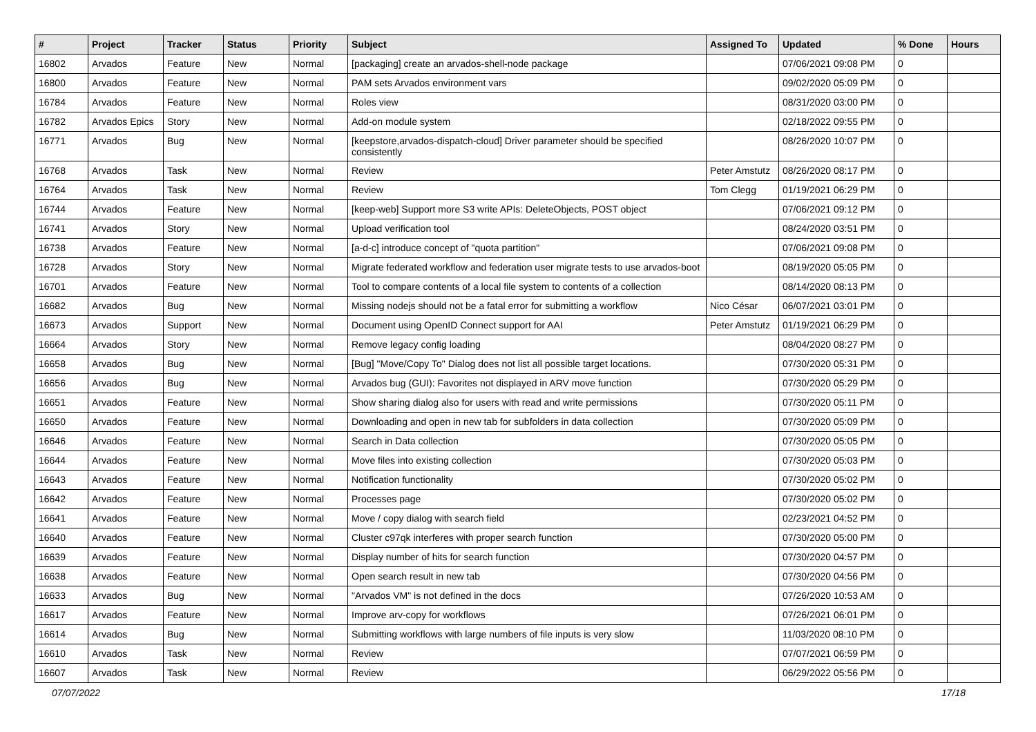| # | Project | Tracker | Status | Priority | Subject | Assigned To | Updated | % Done | Hours |
| --- | --- | --- | --- | --- | --- | --- | --- | --- | --- |
| 16802 | Arvados | Feature | New | Normal | [packaging] create an arvados-shell-node package | | 07/06/2021 09:08 PM | 0 | |
| 16800 | Arvados | Feature | New | Normal | PAM sets Arvados environment vars | | 09/02/2020 05:09 PM | 0 | |
| 16784 | Arvados | Feature | New | Normal | Roles view | | 08/31/2020 03:00 PM | 0 | |
| 16782 | Arvados Epics | Story | New | Normal | Add-on module system | | 02/18/2022 09:55 PM | 0 | |
| 16771 | Arvados | Bug | New | Normal | [keepstore,arvados-dispatch-cloud] Driver parameter should be specified consistently | | 08/26/2020 10:07 PM | 0 | |
| 16768 | Arvados | Task | New | Normal | Review | Peter Amstutz | 08/26/2020 08:17 PM | 0 | |
| 16764 | Arvados | Task | New | Normal | Review | Tom Clegg | 01/19/2021 06:29 PM | 0 | |
| 16744 | Arvados | Feature | New | Normal | [keep-web] Support more S3 write APIs: DeleteObjects, POST object | | 07/06/2021 09:12 PM | 0 | |
| 16741 | Arvados | Story | New | Normal | Upload verification tool | | 08/24/2020 03:51 PM | 0 | |
| 16738 | Arvados | Feature | New | Normal | [a-d-c] introduce concept of "quota partition" | | 07/06/2021 09:08 PM | 0 | |
| 16728 | Arvados | Story | New | Normal | Migrate federated workflow and federation user migrate tests to use arvados-boot | | 08/19/2020 05:05 PM | 0 | |
| 16701 | Arvados | Feature | New | Normal | Tool to compare contents of a local file system to contents of a collection | | 08/14/2020 08:13 PM | 0 | |
| 16682 | Arvados | Bug | New | Normal | Missing nodejs should not be a fatal error for submitting a workflow | Nico César | 06/07/2021 03:01 PM | 0 | |
| 16673 | Arvados | Support | New | Normal | Document using OpenID Connect support for AAI | Peter Amstutz | 01/19/2021 06:29 PM | 0 | |
| 16664 | Arvados | Story | New | Normal | Remove legacy config loading | | 08/04/2020 08:27 PM | 0 | |
| 16658 | Arvados | Bug | New | Normal | [Bug] "Move/Copy To" Dialog does not list all possible target locations. | | 07/30/2020 05:31 PM | 0 | |
| 16656 | Arvados | Bug | New | Normal | Arvados bug (GUI): Favorites not displayed in ARV move function | | 07/30/2020 05:29 PM | 0 | |
| 16651 | Arvados | Feature | New | Normal | Show sharing dialog also for users with read and write permissions | | 07/30/2020 05:11 PM | 0 | |
| 16650 | Arvados | Feature | New | Normal | Downloading and open in new tab for subfolders in data collection | | 07/30/2020 05:09 PM | 0 | |
| 16646 | Arvados | Feature | New | Normal | Search in Data collection | | 07/30/2020 05:05 PM | 0 | |
| 16644 | Arvados | Feature | New | Normal | Move files into existing collection | | 07/30/2020 05:03 PM | 0 | |
| 16643 | Arvados | Feature | New | Normal | Notification functionality | | 07/30/2020 05:02 PM | 0 | |
| 16642 | Arvados | Feature | New | Normal | Processes page | | 07/30/2020 05:02 PM | 0 | |
| 16641 | Arvados | Feature | New | Normal | Move / copy dialog with search field | | 02/23/2021 04:52 PM | 0 | |
| 16640 | Arvados | Feature | New | Normal | Cluster c97qk interferes with proper search function | | 07/30/2020 05:00 PM | 0 | |
| 16639 | Arvados | Feature | New | Normal | Display number of hits for search function | | 07/30/2020 04:57 PM | 0 | |
| 16638 | Arvados | Feature | New | Normal | Open search result in new tab | | 07/30/2020 04:56 PM | 0 | |
| 16633 | Arvados | Bug | New | Normal | "Arvados VM" is not defined in the docs | | 07/26/2020 10:53 AM | 0 | |
| 16617 | Arvados | Feature | New | Normal | Improve arv-copy for workflows | | 07/26/2021 06:01 PM | 0 | |
| 16614 | Arvados | Bug | New | Normal | Submitting workflows with large numbers of file inputs is very slow | | 11/03/2020 08:10 PM | 0 | |
| 16610 | Arvados | Task | New | Normal | Review | | 07/07/2021 06:59 PM | 0 | |
| 16607 | Arvados | Task | New | Normal | Review | | 06/29/2022 05:56 PM | 0 | |
07/07/2022 17/18